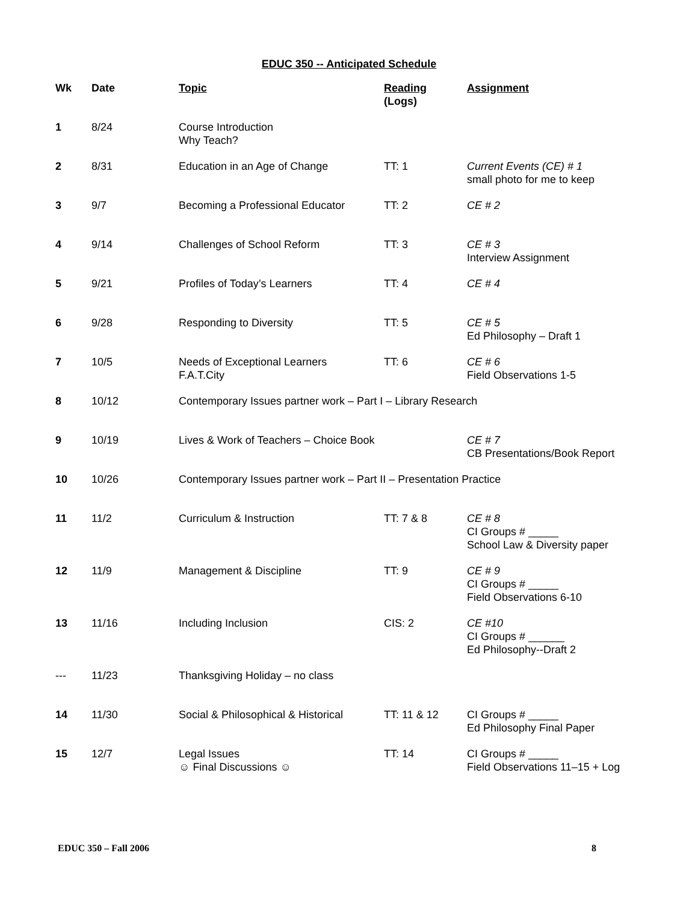EDUC 350 -- Anticipated Schedule
| Wk | Date | Topic | Reading ( Logs ) | Assignment |
| --- | --- | --- | --- | --- |
| 1 | 8/24 | Course Introduction Why Teach? | | |
| 2 | 8/31 | Education in an Age of Change | TT: 1 | Current Events (CE) # 1 small photo for me to keep |
| 3 | 9/7 | Becoming a Professional Educator | TT: 2 | CE # 2 |
| 4 | 9/14 | Challenges of School Reform | TT: 3 | CE # 3 Interview Assignment |
| 5 | 9/21 | Profiles of Today’s Learners | TT: 4 | CE # 4 |
| 6 | 9/28 | Responding to Diversity | TT: 5 | CE # 5 Ed Philosophy – Draft 1 |
| 7 | 10/5 | Needs of Exceptional Learners F.A.T.City | TT: 6 | CE # 6 Field Observations 1-5 |
| 8 | 10/12 | Contemporary Issues partner work – Part I – Library Research | | |
| 9 | 10/19 | Lives & Work of Teachers – Choice Book | | CE # 7 CB Presentations/Book Report |
| 10 | 10/26 | Contemporary Issues partner work – Part II – Presentation Practice | | |
| 11 | 11/2 | Curriculum & Instruction | TT: 7 & 8 | CE # 8 CI Groups # _____ School Law & Diversity paper |
| 12 | 11/9 | Management & Discipline | TT: 9 | CE # 9 CI Groups # _____ Field Observations 6-10 |
| 13 | 11/16 | Including Inclusion | CIS: 2 | CE #10 CI Groups # ______ Ed Philosophy--Draft 2 |
| --- | 11/23 | Thanksgiving Holiday – no class | | |
| 14 | 11/30 | Social & Philosophical & Historical | TT: 11 & 12 | CI Groups # _____ Ed Philosophy Final Paper |
| 15 | 12/7 | Legal Issues ☺ Final Discussions ☺ | TT: 14 | CI Groups # _____ Field Observations 11–15 + Log |
EDUC 350 – Fall 2006 8